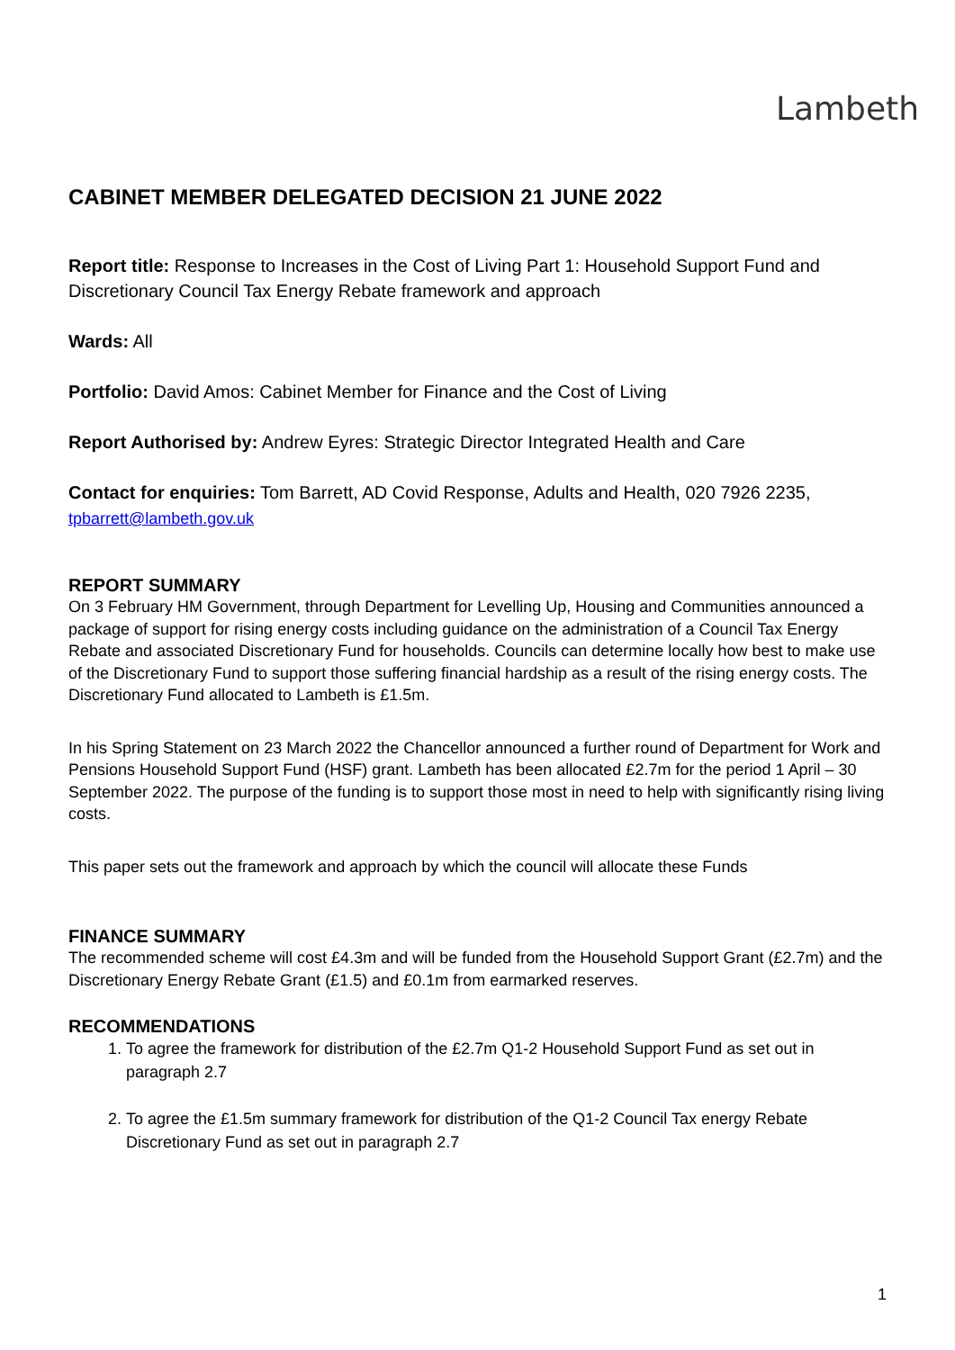Lambeth
CABINET MEMBER DELEGATED DECISION 21 JUNE 2022
Report title: Response to Increases in the Cost of Living Part 1: Household Support Fund and Discretionary Council Tax Energy Rebate framework and approach
Wards: All
Portfolio: David Amos: Cabinet Member for Finance and the Cost of Living
Report Authorised by: Andrew Eyres: Strategic Director Integrated Health and Care
Contact for enquiries: Tom Barrett, AD Covid Response, Adults and Health, 020 7926 2235, tpbarrett@lambeth.gov.uk
REPORT SUMMARY
On 3 February HM Government, through Department for Levelling Up, Housing and Communities announced a package of support for rising energy costs including guidance on the administration of a Council Tax Energy Rebate and associated Discretionary Fund for households. Councils can determine locally how best to make use of the Discretionary Fund to support those suffering financial hardship as a result of the rising energy costs. The Discretionary Fund allocated to Lambeth is £1.5m.
In his Spring Statement on 23 March 2022 the Chancellor announced a further round of Department for Work and Pensions Household Support Fund (HSF) grant. Lambeth has been allocated £2.7m for the period 1 April – 30 September 2022. The purpose of the funding is to support those most in need to help with significantly rising living costs.
This paper sets out the framework and approach by which the council will allocate these Funds
FINANCE SUMMARY
The recommended scheme will cost £4.3m and will be funded from the Household Support Grant (£2.7m) and the Discretionary Energy Rebate Grant (£1.5) and £0.1m from earmarked reserves.
RECOMMENDATIONS
1. To agree the framework for distribution of the £2.7m Q1-2 Household Support Fund as set out in paragraph 2.7
2. To agree the £1.5m summary framework for distribution of the Q1-2 Council Tax energy Rebate Discretionary Fund as set out in paragraph 2.7
1